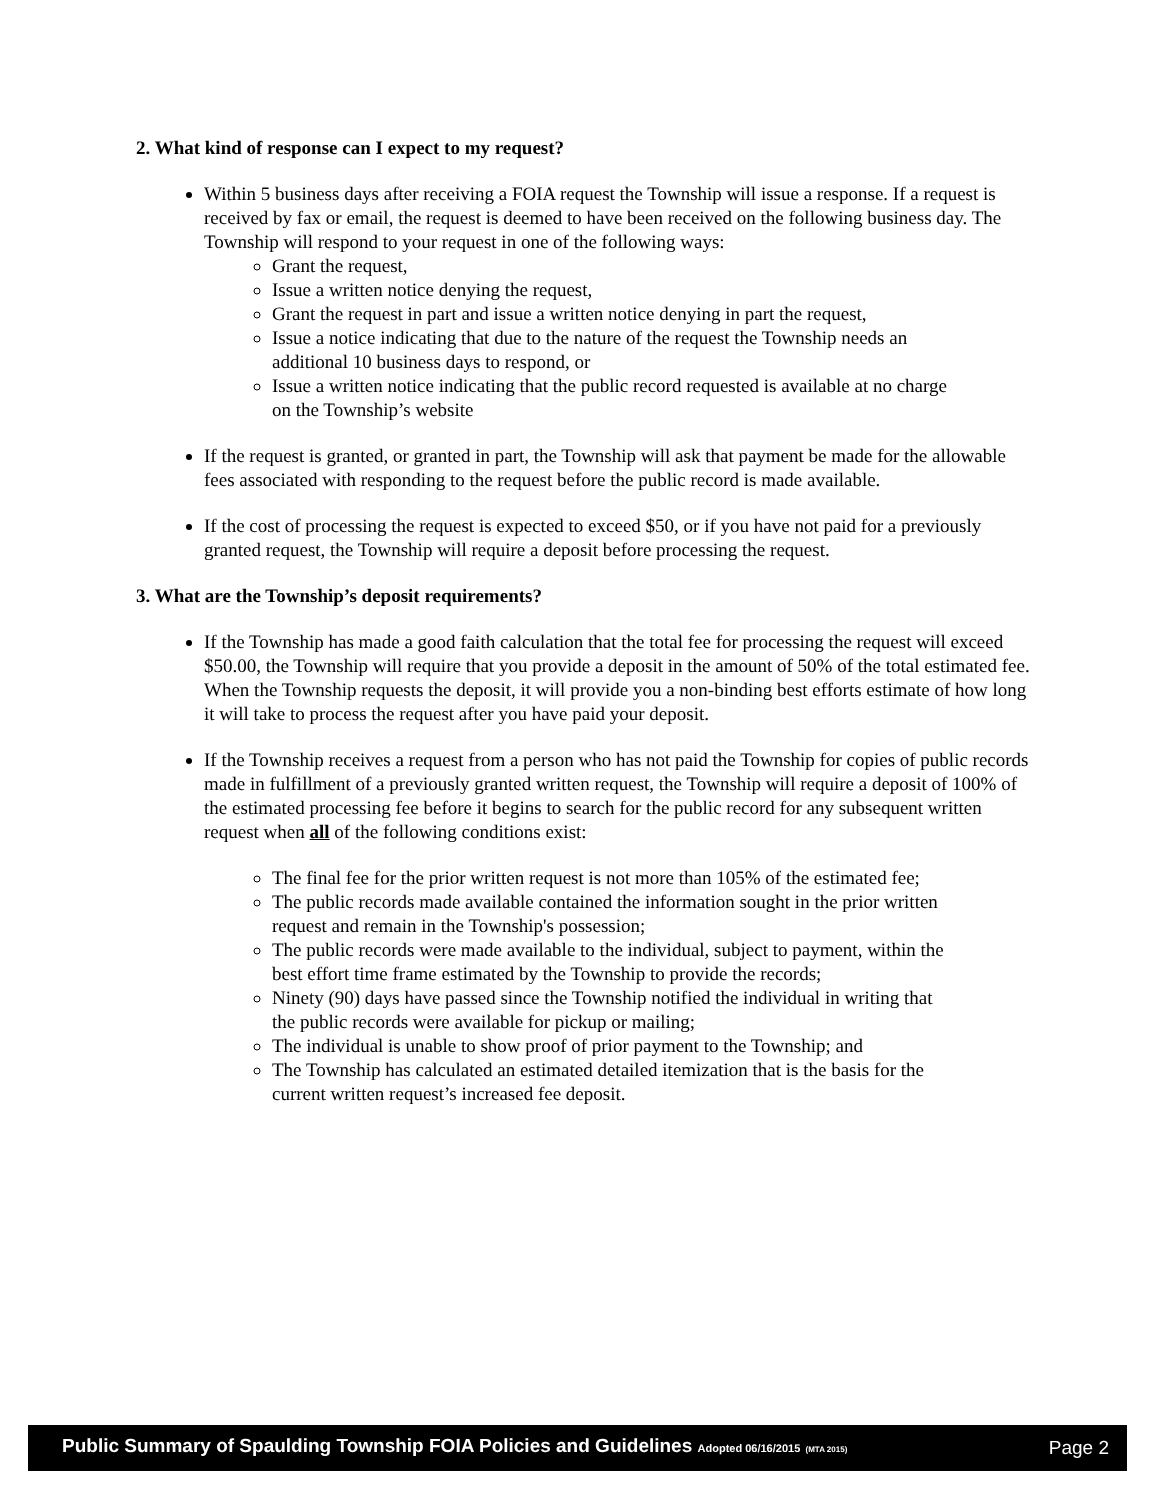2. What kind of response can I expect to my request?
Within 5 business days after receiving a FOIA request the Township will issue a response. If a request is received by fax or email, the request is deemed to have been received on the following business day. The Township will respond to your request in one of the following ways:
Grant the request,
Issue a written notice denying the request,
Grant the request in part and issue a written notice denying in part the request,
Issue a notice indicating that due to the nature of the request the Township needs an additional 10 business days to respond, or
Issue a written notice indicating that the public record requested is available at no charge on the Township’s website
If the request is granted, or granted in part, the Township will ask that payment be made for the allowable fees associated with responding to the request before the public record is made available.
If the cost of processing the request is expected to exceed $50, or if you have not paid for a previously granted request, the Township will require a deposit before processing the request.
3. What are the Township’s deposit requirements?
If the Township has made a good faith calculation that the total fee for processing the request will exceed $50.00, the Township will require that you provide a deposit in the amount of 50% of the total estimated fee. When the Township requests the deposit, it will provide you a non-binding best efforts estimate of how long it will take to process the request after you have paid your deposit.
If the Township receives a request from a person who has not paid the Township for copies of public records made in fulfillment of a previously granted written request, the Township will require a deposit of 100% of the estimated processing fee before it begins to search for the public record for any subsequent written request when all of the following conditions exist:
The final fee for the prior written request is not more than 105% of the estimated fee;
The public records made available contained the information sought in the prior written request and remain in the Township's possession;
The public records were made available to the individual, subject to payment, within the best effort time frame estimated by the Township to provide the records;
Ninety (90) days have passed since the Township notified the individual in writing that the public records were available for pickup or mailing;
The individual is unable to show proof of prior payment to the Township; and
The Township has calculated an estimated detailed itemization that is the basis for the current written request’s increased fee deposit.
Public Summary of Spaulding Township FOIA Policies and Guidelines Adopted 06/16/2015 (MTA 2015) Page 2